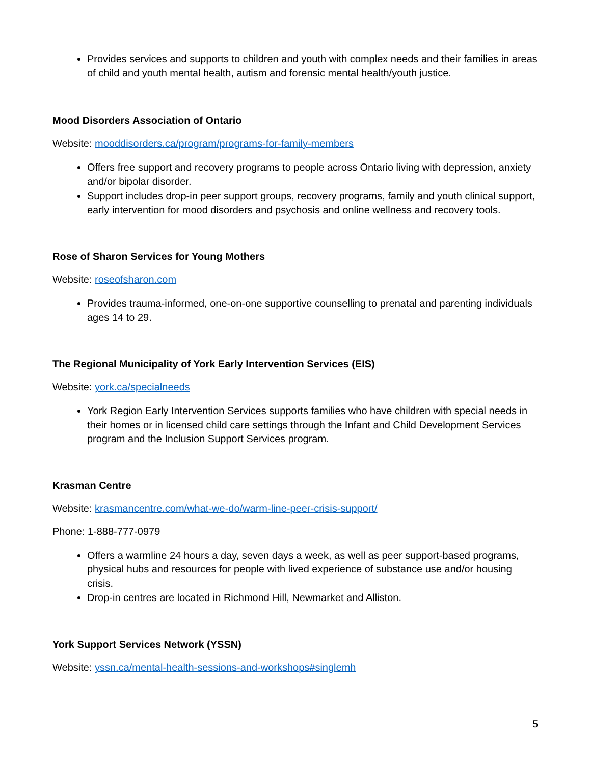Provides services and supports to children and youth with complex needs and their families in areas of child and youth mental health, autism and forensic mental health/youth justice.
Mood Disorders Association of Ontario
Website: mooddisorders.ca/program/programs-for-family-members
Offers free support and recovery programs to people across Ontario living with depression, anxiety and/or bipolar disorder.
Support includes drop-in peer support groups, recovery programs, family and youth clinical support, early intervention for mood disorders and psychosis and online wellness and recovery tools.
Rose of Sharon Services for Young Mothers
Website: roseofsharon.com
Provides trauma-informed, one-on-one supportive counselling to prenatal and parenting individuals ages 14 to 29.
The Regional Municipality of York Early Intervention Services (EIS)
Website: york.ca/specialneeds
York Region Early Intervention Services supports families who have children with special needs in their homes or in licensed child care settings through the Infant and Child Development Services program and the Inclusion Support Services program.
Krasman Centre
Website: krasmancentre.com/what-we-do/warm-line-peer-crisis-support/
Phone: 1-888-777-0979
Offers a warmline 24 hours a day, seven days a week, as well as peer support-based programs, physical hubs and resources for people with lived experience of substance use and/or housing crisis.
Drop-in centres are located in Richmond Hill, Newmarket and Alliston.
York Support Services Network (YSSN)
Website: yssn.ca/mental-health-sessions-and-workshops#singlemh
5